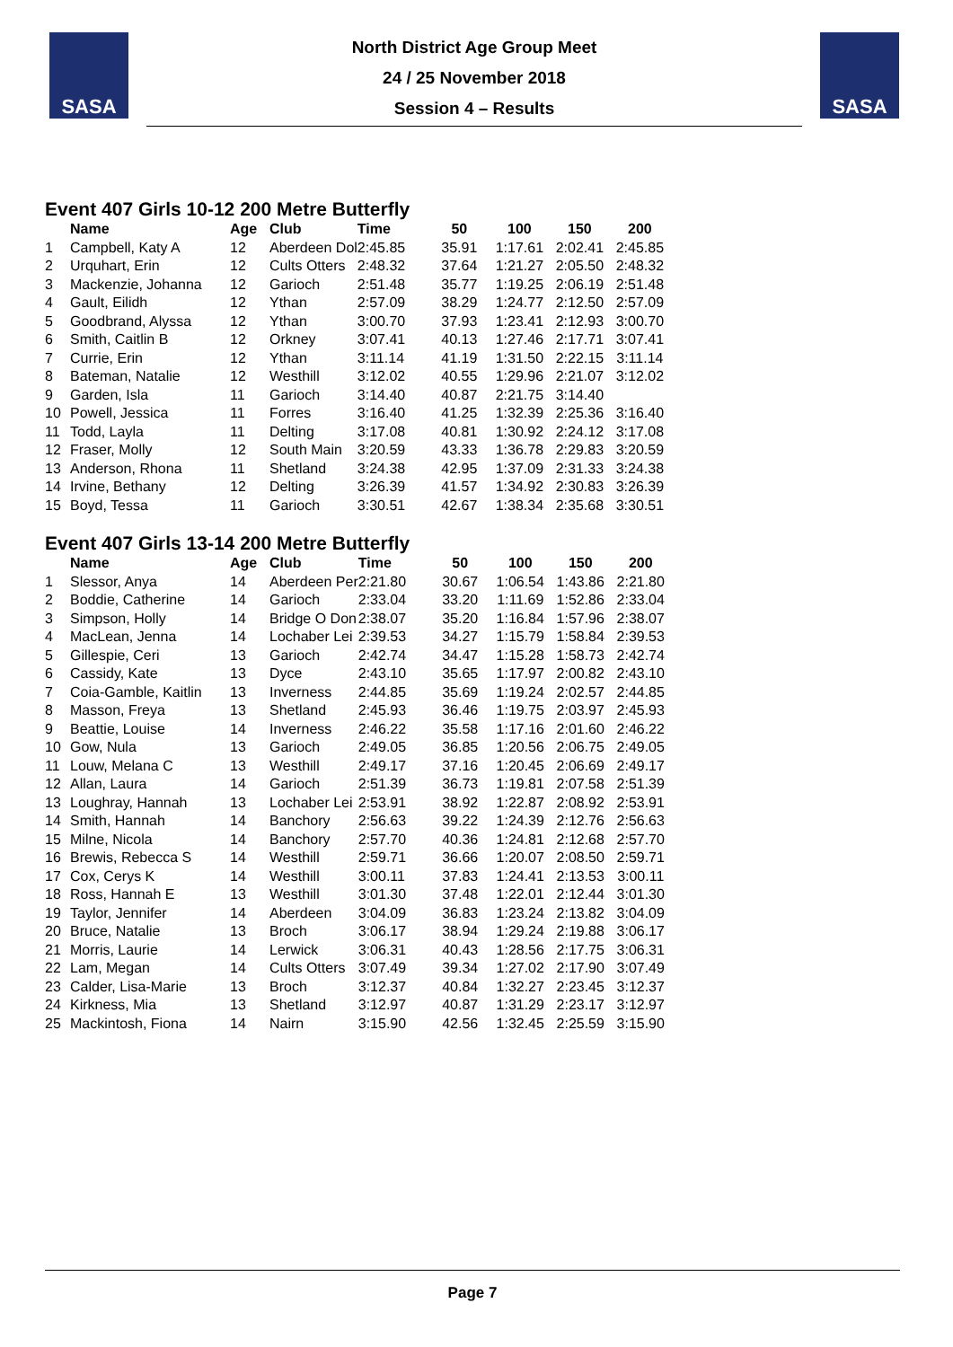SASA
North District Age Group Meet
24 / 25 November 2018
Session 4 – Results
SASA
Event 407 Girls 10-12 200 Metre Butterfly
| | Name | Age | Club | Time | 50 | 100 | 150 | 200 |
| --- | --- | --- | --- | --- | --- | --- | --- | --- |
| 1 | Campbell, Katy A | 12 | Aberdeen Dol | 2:45.85 | 35.91 | 1:17.61 | 2:02.41 | 2:45.85 |
| 2 | Urquhart, Erin | 12 | Cults Otters | 2:48.32 | 37.64 | 1:21.27 | 2:05.50 | 2:48.32 |
| 3 | Mackenzie, Johanna | 12 | Garioch | 2:51.48 | 35.77 | 1:19.25 | 2:06.19 | 2:51.48 |
| 4 | Gault, Eilidh | 12 | Ythan | 2:57.09 | 38.29 | 1:24.77 | 2:12.50 | 2:57.09 |
| 5 | Goodbrand, Alyssa | 12 | Ythan | 3:00.70 | 37.93 | 1:23.41 | 2:12.93 | 3:00.70 |
| 6 | Smith, Caitlin B | 12 | Orkney | 3:07.41 | 40.13 | 1:27.46 | 2:17.71 | 3:07.41 |
| 7 | Currie, Erin | 12 | Ythan | 3:11.14 | 41.19 | 1:31.50 | 2:22.15 | 3:11.14 |
| 8 | Bateman, Natalie | 12 | Westhill | 3:12.02 | 40.55 | 1:29.96 | 2:21.07 | 3:12.02 |
| 9 | Garden, Isla | 11 | Garioch | 3:14.40 | 40.87 | 2:21.75 | 3:14.40 | |
| 10 | Powell, Jessica | 11 | Forres | 3:16.40 | 41.25 | 1:32.39 | 2:25.36 | 3:16.40 |
| 11 | Todd, Layla | 11 | Delting | 3:17.08 | 40.81 | 1:30.92 | 2:24.12 | 3:17.08 |
| 12 | Fraser, Molly | 12 | South Main | 3:20.59 | 43.33 | 1:36.78 | 2:29.83 | 3:20.59 |
| 13 | Anderson, Rhona | 11 | Shetland | 3:24.38 | 42.95 | 1:37.09 | 2:31.33 | 3:24.38 |
| 14 | Irvine, Bethany | 12 | Delting | 3:26.39 | 41.57 | 1:34.92 | 2:30.83 | 3:26.39 |
| 15 | Boyd, Tessa | 11 | Garioch | 3:30.51 | 42.67 | 1:38.34 | 2:35.68 | 3:30.51 |
Event 407 Girls 13-14 200 Metre Butterfly
| | Name | Age | Club | Time | 50 | 100 | 150 | 200 |
| --- | --- | --- | --- | --- | --- | --- | --- | --- |
| 1 | Slessor, Anya | 14 | Aberdeen Per | 2:21.80 | 30.67 | 1:06.54 | 1:43.86 | 2:21.80 |
| 2 | Boddie, Catherine | 14 | Garioch | 2:33.04 | 33.20 | 1:11.69 | 1:52.86 | 2:33.04 |
| 3 | Simpson, Holly | 14 | Bridge O Don | 2:38.07 | 35.20 | 1:16.84 | 1:57.96 | 2:38.07 |
| 4 | MacLean, Jenna | 14 | Lochaber Lei | 2:39.53 | 34.27 | 1:15.79 | 1:58.84 | 2:39.53 |
| 5 | Gillespie, Ceri | 13 | Garioch | 2:42.74 | 34.47 | 1:15.28 | 1:58.73 | 2:42.74 |
| 6 | Cassidy, Kate | 13 | Dyce | 2:43.10 | 35.65 | 1:17.97 | 2:00.82 | 2:43.10 |
| 7 | Coia-Gamble, Kaitlin | 13 | Inverness | 2:44.85 | 35.69 | 1:19.24 | 2:02.57 | 2:44.85 |
| 8 | Masson, Freya | 13 | Shetland | 2:45.93 | 36.46 | 1:19.75 | 2:03.97 | 2:45.93 |
| 9 | Beattie, Louise | 14 | Inverness | 2:46.22 | 35.58 | 1:17.16 | 2:01.60 | 2:46.22 |
| 10 | Gow, Nula | 13 | Garioch | 2:49.05 | 36.85 | 1:20.56 | 2:06.75 | 2:49.05 |
| 11 | Louw, Melana C | 13 | Westhill | 2:49.17 | 37.16 | 1:20.45 | 2:06.69 | 2:49.17 |
| 12 | Allan, Laura | 14 | Garioch | 2:51.39 | 36.73 | 1:19.81 | 2:07.58 | 2:51.39 |
| 13 | Loughray, Hannah | 13 | Lochaber Lei | 2:53.91 | 38.92 | 1:22.87 | 2:08.92 | 2:53.91 |
| 14 | Smith, Hannah | 14 | Banchory | 2:56.63 | 39.22 | 1:24.39 | 2:12.76 | 2:56.63 |
| 15 | Milne, Nicola | 14 | Banchory | 2:57.70 | 40.36 | 1:24.81 | 2:12.68 | 2:57.70 |
| 16 | Brewis, Rebecca S | 14 | Westhill | 2:59.71 | 36.66 | 1:20.07 | 2:08.50 | 2:59.71 |
| 17 | Cox, Cerys K | 14 | Westhill | 3:00.11 | 37.83 | 1:24.41 | 2:13.53 | 3:00.11 |
| 18 | Ross, Hannah E | 13 | Westhill | 3:01.30 | 37.48 | 1:22.01 | 2:12.44 | 3:01.30 |
| 19 | Taylor, Jennifer | 14 | Aberdeen | 3:04.09 | 36.83 | 1:23.24 | 2:13.82 | 3:04.09 |
| 20 | Bruce, Natalie | 13 | Broch | 3:06.17 | 38.94 | 1:29.24 | 2:19.88 | 3:06.17 |
| 21 | Morris, Laurie | 14 | Lerwick | 3:06.31 | 40.43 | 1:28.56 | 2:17.75 | 3:06.31 |
| 22 | Lam, Megan | 14 | Cults Otters | 3:07.49 | 39.34 | 1:27.02 | 2:17.90 | 3:07.49 |
| 23 | Calder, Lisa-Marie | 13 | Broch | 3:12.37 | 40.84 | 1:32.27 | 2:23.45 | 3:12.37 |
| 24 | Kirkness, Mia | 13 | Shetland | 3:12.97 | 40.87 | 1:31.29 | 2:23.17 | 3:12.97 |
| 25 | Mackintosh, Fiona | 14 | Nairn | 3:15.90 | 42.56 | 1:32.45 | 2:25.59 | 3:15.90 |
Page 7